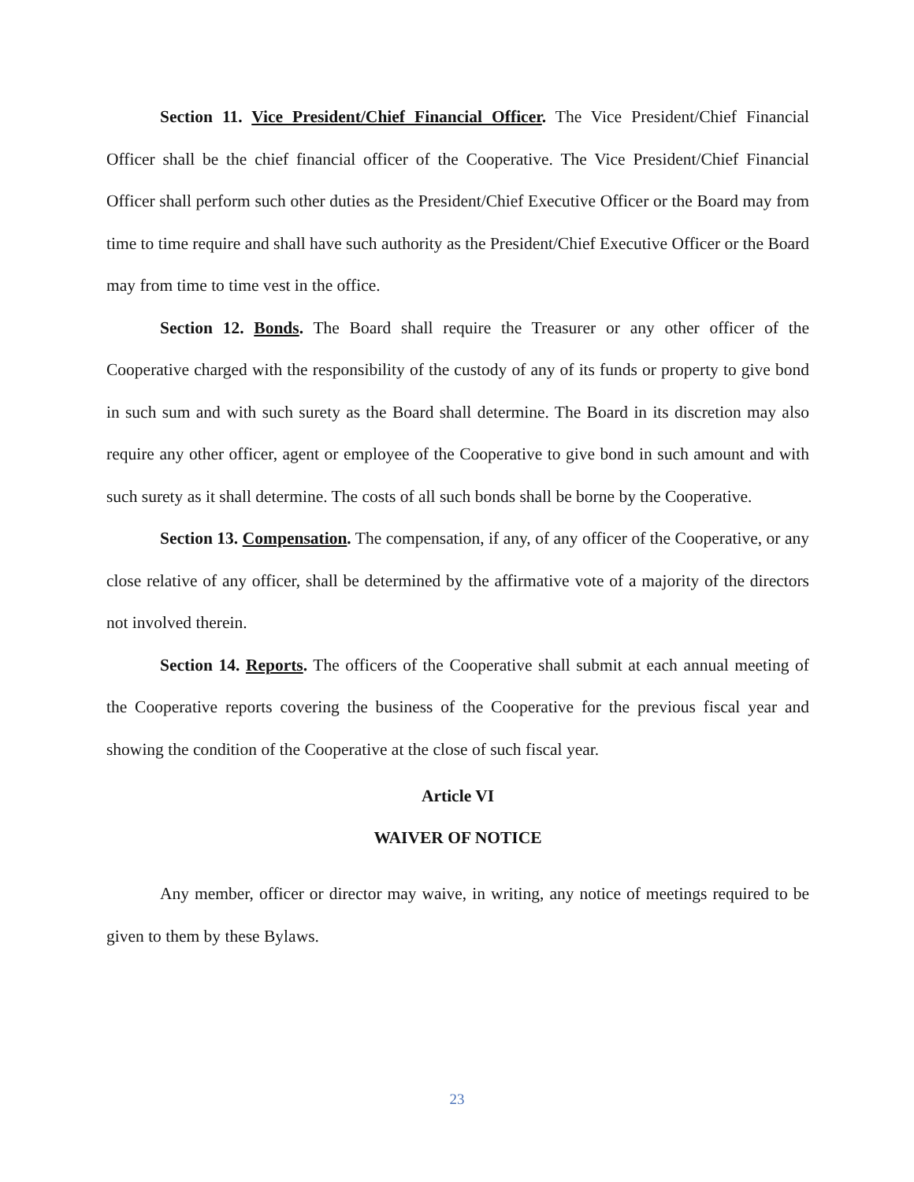Section 11. Vice President/Chief Financial Officer. The Vice President/Chief Financial Officer shall be the chief financial officer of the Cooperative. The Vice President/Chief Financial Officer shall perform such other duties as the President/Chief Executive Officer or the Board may from time to time require and shall have such authority as the President/Chief Executive Officer or the Board may from time to time vest in the office.
Section 12. Bonds. The Board shall require the Treasurer or any other officer of the Cooperative charged with the responsibility of the custody of any of its funds or property to give bond in such sum and with such surety as the Board shall determine. The Board in its discretion may also require any other officer, agent or employee of the Cooperative to give bond in such amount and with such surety as it shall determine. The costs of all such bonds shall be borne by the Cooperative.
Section 13. Compensation. The compensation, if any, of any officer of the Cooperative, or any close relative of any officer, shall be determined by the affirmative vote of a majority of the directors not involved therein.
Section 14. Reports. The officers of the Cooperative shall submit at each annual meeting of the Cooperative reports covering the business of the Cooperative for the previous fiscal year and showing the condition of the Cooperative at the close of such fiscal year.
Article VI
WAIVER OF NOTICE
Any member, officer or director may waive, in writing, any notice of meetings required to be given to them by these Bylaws.
23